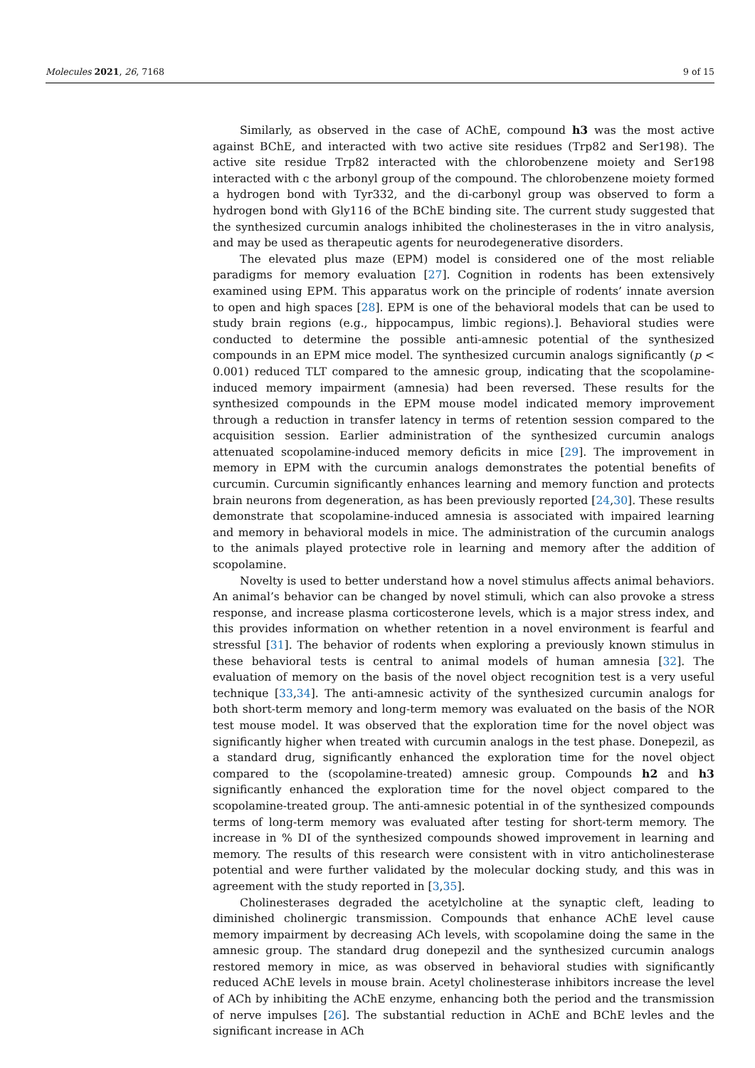Molecules 2021, 26, 7168 9 of 15
Similarly, as observed in the case of AChE, compound h3 was the most active against BChE, and interacted with two active site residues (Trp82 and Ser198). The active site residue Trp82 interacted with the chlorobenzene moiety and Ser198 interacted with c the arbonyl group of the compound. The chlorobenzene moiety formed a hydrogen bond with Tyr332, and the di-carbonyl group was observed to form a hydrogen bond with Gly116 of the BChE binding site. The current study suggested that the synthesized curcumin analogs inhibited the cholinesterases in the in vitro analysis, and may be used as therapeutic agents for neurodegenerative disorders.
The elevated plus maze (EPM) model is considered one of the most reliable paradigms for memory evaluation [27]. Cognition in rodents has been extensively examined using EPM. This apparatus work on the principle of rodents’ innate aversion to open and high spaces [28]. EPM is one of the behavioral models that can be used to study brain regions (e.g., hippocampus, limbic regions).]. Behavioral studies were conducted to determine the possible anti-amnesic potential of the synthesized compounds in an EPM mice model. The synthesized curcumin analogs significantly (p < 0.001) reduced TLT compared to the amnesic group, indicating that the scopolamine-induced memory impairment (amnesia) had been reversed. These results for the synthesized compounds in the EPM mouse model indicated memory improvement through a reduction in transfer latency in terms of retention session compared to the acquisition session. Earlier administration of the synthesized curcumin analogs attenuated scopolamine-induced memory deficits in mice [29]. The improvement in memory in EPM with the curcumin analogs demonstrates the potential benefits of curcumin. Curcumin significantly enhances learning and memory function and protects brain neurons from degeneration, as has been previously reported [24,30]. These results demonstrate that scopolamine-induced amnesia is associated with impaired learning and memory in behavioral models in mice. The administration of the curcumin analogs to the animals played protective role in learning and memory after the addition of scopolamine.
Novelty is used to better understand how a novel stimulus affects animal behaviors. An animal’s behavior can be changed by novel stimuli, which can also provoke a stress response, and increase plasma corticosterone levels, which is a major stress index, and this provides information on whether retention in a novel environment is fearful and stressful [31]. The behavior of rodents when exploring a previously known stimulus in these behavioral tests is central to animal models of human amnesia [32]. The evaluation of memory on the basis of the novel object recognition test is a very useful technique [33,34]. The anti-amnesic activity of the synthesized curcumin analogs for both short-term memory and long-term memory was evaluated on the basis of the NOR test mouse model. It was observed that the exploration time for the novel object was significantly higher when treated with curcumin analogs in the test phase. Donepezil, as a standard drug, significantly enhanced the exploration time for the novel object compared to the (scopolamine-treated) amnesic group. Compounds h2 and h3 significantly enhanced the exploration time for the novel object compared to the scopolamine-treated group. The anti-amnesic potential in of the synthesized compounds terms of long-term memory was evaluated after testing for short-term memory. The increase in % DI of the synthesized compounds showed improvement in learning and memory. The results of this research were consistent with in vitro anticholinesterase potential and were further validated by the molecular docking study, and this was in agreement with the study reported in [3,35].
Cholinesterases degraded the acetylcholine at the synaptic cleft, leading to diminished cholinergic transmission. Compounds that enhance AChE level cause memory impairment by decreasing ACh levels, with scopolamine doing the same in the amnesic group. The standard drug donepezil and the synthesized curcumin analogs restored memory in mice, as was observed in behavioral studies with significantly reduced AChE levels in mouse brain. Acetyl cholinesterase inhibitors increase the level of ACh by inhibiting the AChE enzyme, enhancing both the period and the transmission of nerve impulses [26]. The substantial reduction in AChE and BChE levles and the significant increase in ACh